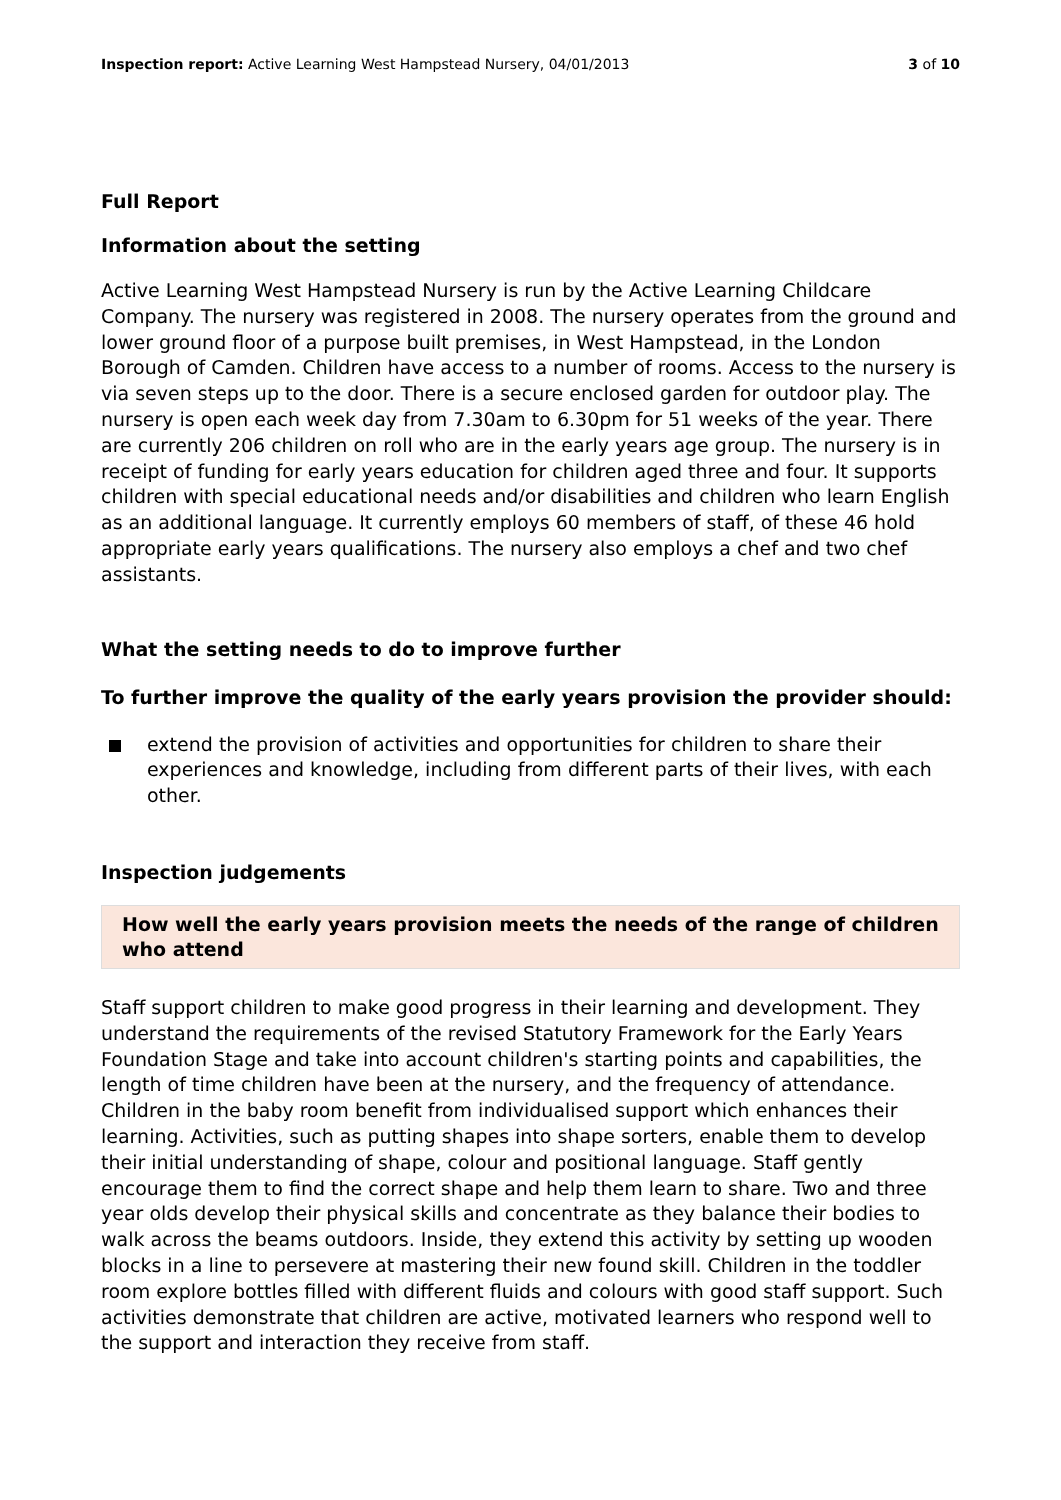Inspection report: Active Learning West Hampstead Nursery, 04/01/2013 3 of 10
Full Report
Information about the setting
Active Learning West Hampstead Nursery is run by the Active Learning Childcare Company. The nursery was registered in 2008. The nursery operates from the ground and lower ground floor of a purpose built premises, in West Hampstead, in the London Borough of Camden. Children have access to a number of rooms. Access to the nursery is via seven steps up to the door. There is a secure enclosed garden for outdoor play. The nursery is open each week day from 7.30am to 6.30pm for 51 weeks of the year. There are currently 206 children on roll who are in the early years age group. The nursery is in receipt of funding for early years education for children aged three and four. It supports children with special educational needs and/or disabilities and children who learn English as an additional language. It currently employs 60 members of staff, of these 46 hold appropriate early years qualifications. The nursery also employs a chef and two chef assistants.
What the setting needs to do to improve further
To further improve the quality of the early years provision the provider should:
extend the provision of activities and opportunities for children to share their experiences and knowledge, including from different parts of their lives, with each other.
Inspection judgements
How well the early years provision meets the needs of the range of children who attend
Staff support children to make good progress in their learning and development. They understand the requirements of the revised Statutory Framework for the Early Years Foundation Stage and take into account children's starting points and capabilities, the length of time children have been at the nursery, and the frequency of attendance. Children in the baby room benefit from individualised support which enhances their learning. Activities, such as putting shapes into shape sorters, enable them to develop their initial understanding of shape, colour and positional language. Staff gently encourage them to find the correct shape and help them learn to share. Two and three year olds develop their physical skills and concentrate as they balance their bodies to walk across the beams outdoors. Inside, they extend this activity by setting up wooden blocks in a line to persevere at mastering their new found skill. Children in the toddler room explore bottles filled with different fluids and colours with good staff support. Such activities demonstrate that children are active, motivated learners who respond well to the support and interaction they receive from staff.